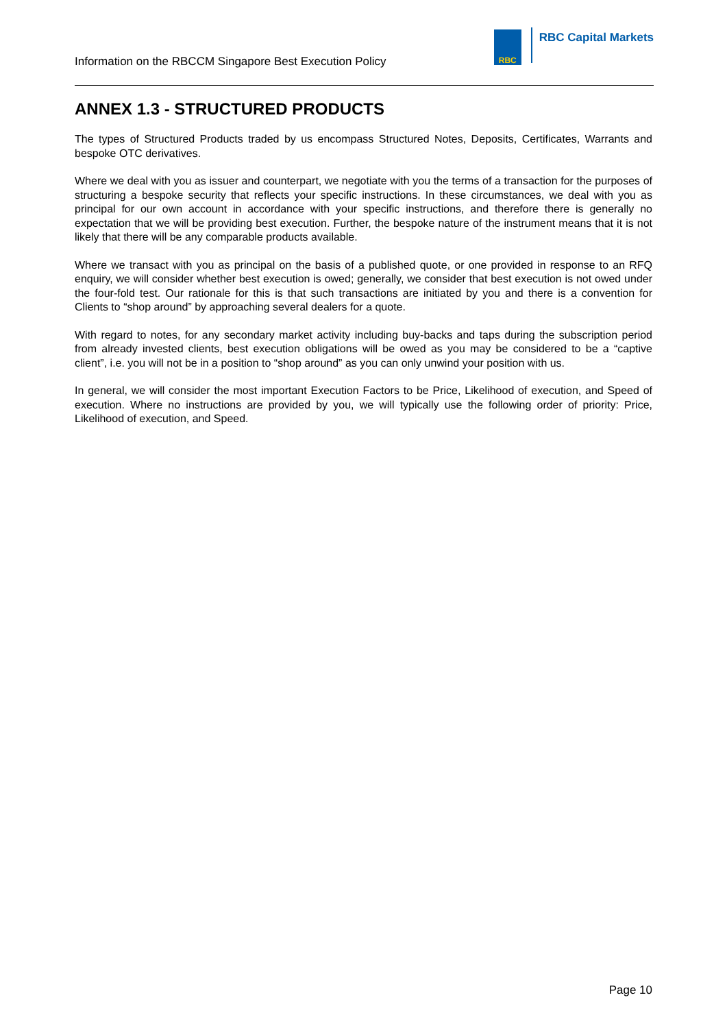Information on the RBCCM Singapore Best Execution Policy
RBC
RBC Capital Markets
ANNEX 1.3 - STRUCTURED PRODUCTS
The types of Structured Products traded by us encompass Structured Notes, Deposits, Certificates, Warrants and bespoke OTC derivatives.
Where we deal with you as issuer and counterpart, we negotiate with you the terms of a transaction for the purposes of structuring a bespoke security that reflects your specific instructions. In these circumstances, we deal with you as principal for our own account in accordance with your specific instructions, and therefore there is generally no expectation that we will be providing best execution. Further, the bespoke nature of the instrument means that it is not likely that there will be any comparable products available.
Where we transact with you as principal on the basis of a published quote, or one provided in response to an RFQ enquiry, we will consider whether best execution is owed; generally, we consider that best execution is not owed under the four-fold test. Our rationale for this is that such transactions are initiated by you and there is a convention for Clients to “shop around” by approaching several dealers for a quote.
With regard to notes, for any secondary market activity including buy-backs and taps during the subscription period from already invested clients, best execution obligations will be owed as you may be considered to be a “captive client”, i.e. you will not be in a position to “shop around” as you can only unwind your position with us.
In general, we will consider the most important Execution Factors to be Price, Likelihood of execution, and Speed of execution. Where no instructions are provided by you, we will typically use the following order of priority: Price, Likelihood of execution, and Speed.
Page 10